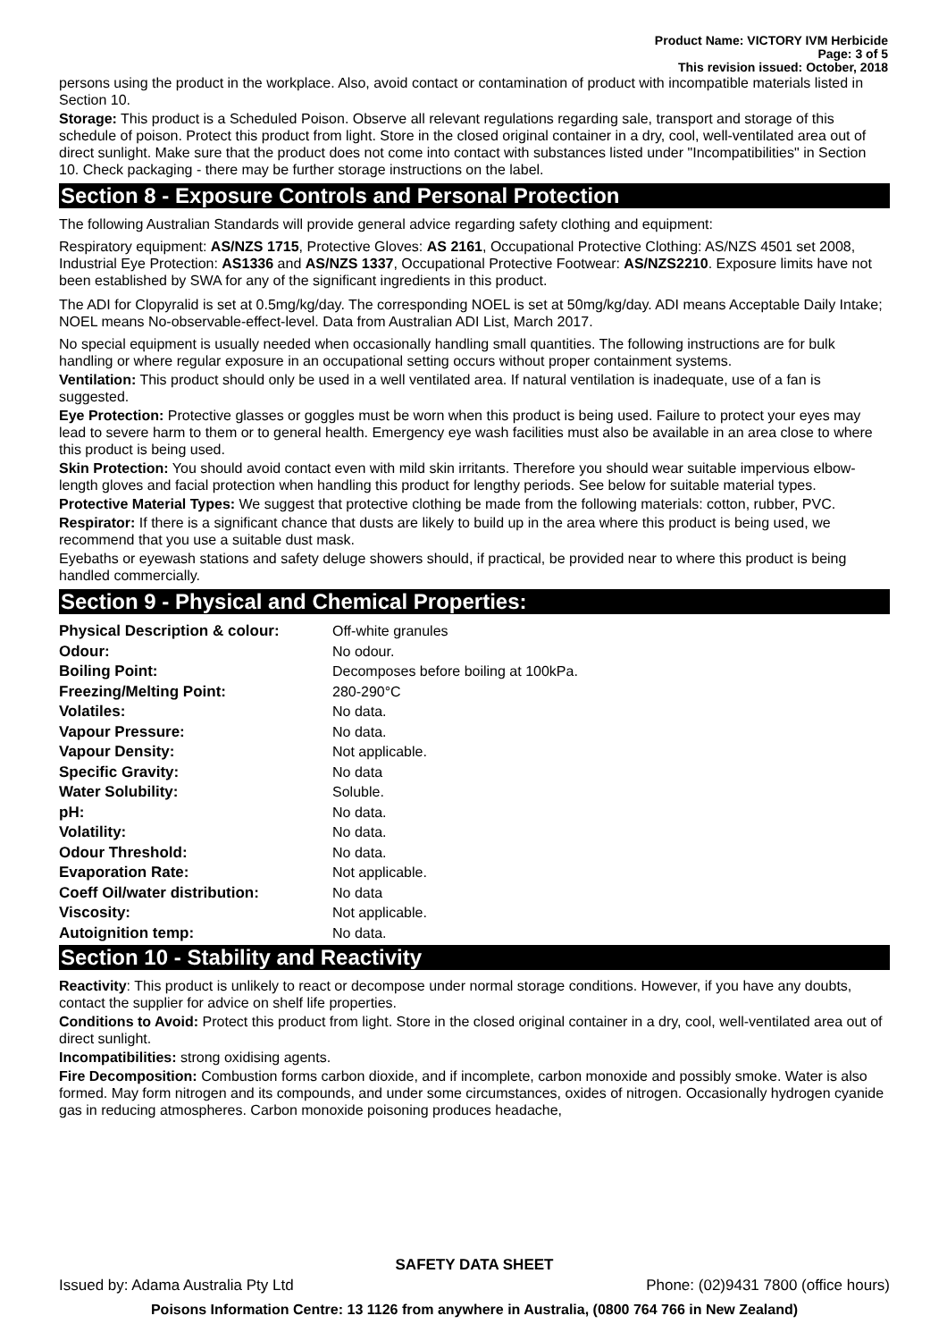Product Name: VICTORY IVM Herbicide
Page: 3 of 5
This revision issued: October, 2018
persons using the product in the workplace. Also, avoid contact or contamination of product with incompatible materials listed in Section 10.
Storage: This product is a Scheduled Poison. Observe all relevant regulations regarding sale, transport and storage of this schedule of poison. Protect this product from light. Store in the closed original container in a dry, cool, well-ventilated area out of direct sunlight. Make sure that the product does not come into contact with substances listed under "Incompatibilities" in Section 10. Check packaging - there may be further storage instructions on the label.
Section 8 - Exposure Controls and Personal Protection
The following Australian Standards will provide general advice regarding safety clothing and equipment:
Respiratory equipment: AS/NZS 1715, Protective Gloves: AS 2161, Occupational Protective Clothing: AS/NZS 4501 set 2008, Industrial Eye Protection: AS1336 and AS/NZS 1337, Occupational Protective Footwear: AS/NZS2210. Exposure limits have not been established by SWA for any of the significant ingredients in this product.
The ADI for Clopyralid is set at 0.5mg/kg/day. The corresponding NOEL is set at 50mg/kg/day. ADI means Acceptable Daily Intake; NOEL means No-observable-effect-level. Data from Australian ADI List, March 2017.
No special equipment is usually needed when occasionally handling small quantities. The following instructions are for bulk handling or where regular exposure in an occupational setting occurs without proper containment systems.
Ventilation: This product should only be used in a well ventilated area. If natural ventilation is inadequate, use of a fan is suggested.
Eye Protection: Protective glasses or goggles must be worn when this product is being used. Failure to protect your eyes may lead to severe harm to them or to general health. Emergency eye wash facilities must also be available in an area close to where this product is being used.
Skin Protection: You should avoid contact even with mild skin irritants. Therefore you should wear suitable impervious elbow-length gloves and facial protection when handling this product for lengthy periods. See below for suitable material types.
Protective Material Types: We suggest that protective clothing be made from the following materials: cotton, rubber, PVC.
Respirator: If there is a significant chance that dusts are likely to build up in the area where this product is being used, we recommend that you use a suitable dust mask.
Eyebaths or eyewash stations and safety deluge showers should, if practical, be provided near to where this product is being handled commercially.
Section 9 - Physical and Chemical Properties:
| Physical Description & colour: | Off-white granules |
| Odour: | No odour. |
| Boiling Point: | Decomposes before boiling at 100kPa. |
| Freezing/Melting Point: | 280-290°C |
| Volatiles: | No data. |
| Vapour Pressure: | No data. |
| Vapour Density: | Not applicable. |
| Specific Gravity: | No data |
| Water Solubility: | Soluble. |
| pH: | No data. |
| Volatility: | No data. |
| Odour Threshold: | No data. |
| Evaporation Rate: | Not applicable. |
| Coeff Oil/water distribution: | No data |
| Viscosity: | Not applicable. |
| Autoignition temp: | No data. |
Section 10 - Stability and Reactivity
Reactivity: This product is unlikely to react or decompose under normal storage conditions. However, if you have any doubts, contact the supplier for advice on shelf life properties.
Conditions to Avoid: Protect this product from light. Store in the closed original container in a dry, cool, well-ventilated area out of direct sunlight.
Incompatibilities: strong oxidising agents.
Fire Decomposition: Combustion forms carbon dioxide, and if incomplete, carbon monoxide and possibly smoke. Water is also formed. May form nitrogen and its compounds, and under some circumstances, oxides of nitrogen. Occasionally hydrogen cyanide gas in reducing atmospheres. Carbon monoxide poisoning produces headache,
SAFETY DATA SHEET
Issued by: Adama Australia Pty Ltd Phone: (02)9431 7800 (office hours)
Poisons Information Centre: 13 1126 from anywhere in Australia, (0800 764 766 in New Zealand)